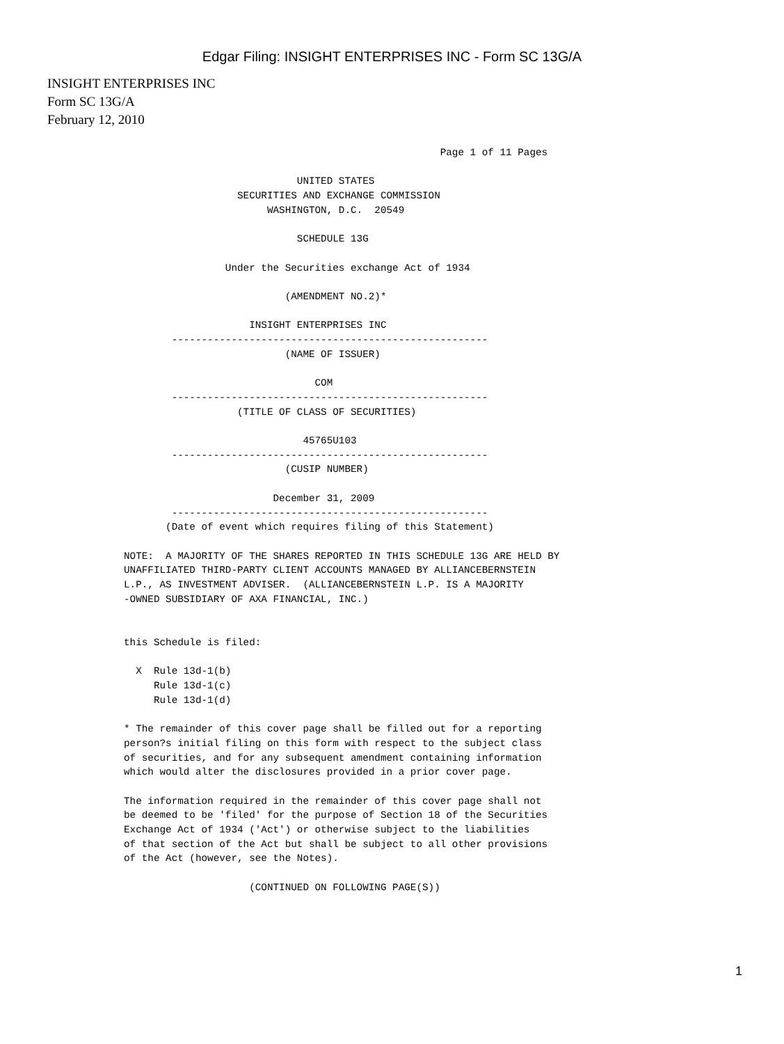Edgar Filing: INSIGHT ENTERPRISES INC - Form SC 13G/A
INSIGHT ENTERPRISES INC
Form SC 13G/A
February 12, 2010
                                                     Page 1 of 11 Pages

                             UNITED STATES
                   SECURITIES AND EXCHANGE COMMISSION
                        WASHINGTON, D.C.  20549

                             SCHEDULE 13G

                 Under the Securities exchange Act of 1934

                           (AMENDMENT NO.2)*

                     INSIGHT ENTERPRISES INC
        -----------------------------------------------------
                           (NAME OF ISSUER)

                                COM
        -----------------------------------------------------
                   (TITLE OF CLASS OF SECURITIES)

                              45765U103
        -----------------------------------------------------
                           (CUSIP NUMBER)

                         December 31, 2009
        -----------------------------------------------------
       (Date of event which requires filing of this Statement)

NOTE:  A MAJORITY OF THE SHARES REPORTED IN THIS SCHEDULE 13G ARE HELD BY
UNAFFILIATED THIRD-PARTY CLIENT ACCOUNTS MANAGED BY ALLIANCEBERNSTEIN
L.P., AS INVESTMENT ADVISER.  (ALLIANCEBERNSTEIN L.P. IS A MAJORITY
-OWNED SUBSIDIARY OF AXA FINANCIAL, INC.)


this Schedule is filed:

  X  Rule 13d-1(b)
     Rule 13d-1(c)
     Rule 13d-1(d)

* The remainder of this cover page shall be filled out for a reporting
person?s initial filing on this form with respect to the subject class
of securities, and for any subsequent amendment containing information
which would alter the disclosures provided in a prior cover page.

The information required in the remainder of this cover page shall not
be deemed to be 'filed' for the purpose of Section 18 of the Securities
Exchange Act of 1934 ('Act') or otherwise subject to the liabilities
of that section of the Act but shall be subject to all other provisions
of the Act (however, see the Notes).

                     (CONTINUED ON FOLLOWING PAGE(S))
1